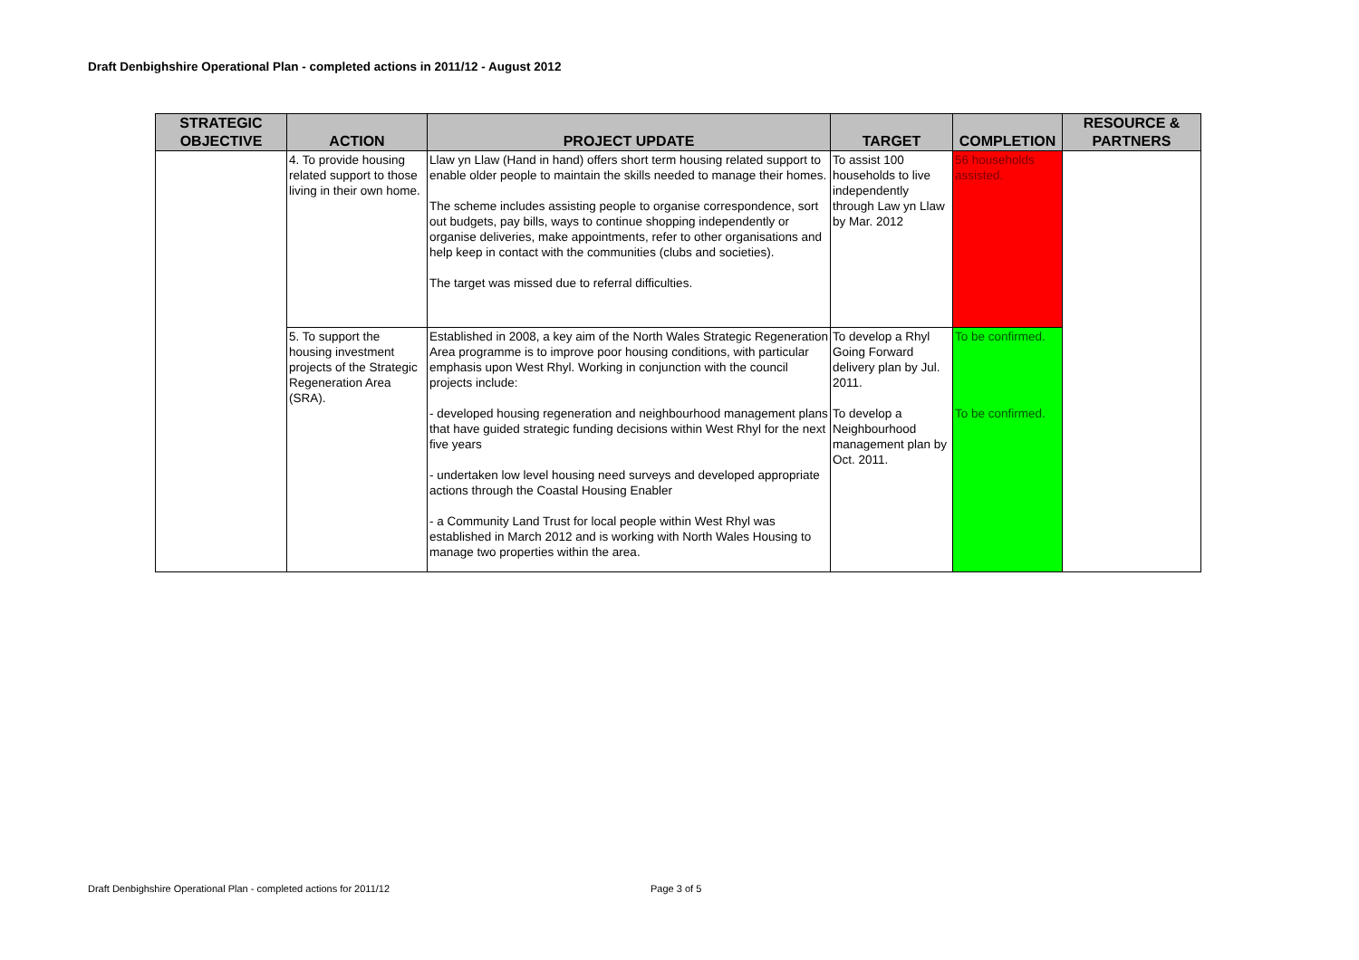Draft Denbighshire Operational Plan - completed actions in 2011/12 - August 2012
| STRATEGIC OBJECTIVE | ACTION | PROJECT UPDATE | TARGET | COMPLETION | RESOURCE & PARTNERS |
| --- | --- | --- | --- | --- | --- |
| | 4. To provide housing related support to those living in their own home. | Llaw yn Llaw (Hand in hand) offers short term housing related support to enable older people to maintain the skills needed to manage their homes. The scheme includes assisting people to organise correspondence, sort out budgets, pay bills, ways to continue shopping independently or organise deliveries, make appointments, refer to other organisations and help keep in contact with the communities (clubs and societies). The target was missed due to referral difficulties. | To assist 100 households to live independently through Law yn Llaw by Mar. 2012 | 56 households assisted. | |
| | 5. To support the housing investment projects of the Strategic Regeneration Area (SRA). | Established in 2008, a key aim of the North Wales Strategic Regeneration Area programme is to improve poor housing conditions, with particular emphasis upon West Rhyl. Working in conjunction with the council projects include: - developed housing regeneration and neighbourhood management plans that have guided strategic funding decisions within West Rhyl for the next five years - undertaken low level housing need surveys and developed appropriate actions through the Coastal Housing Enabler - a Community Land Trust for local people within West Rhyl was established in March 2012 and is working with North Wales Housing to manage two properties within the area. | To develop a Rhyl Going Forward delivery plan by Jul. 2011. To develop a Neighbourhood management plan by Oct. 2011. | To be confirmed. To be confirmed. | |
Draft Denbighshire Operational Plan - completed actions for 2011/12
Page 3 of 5